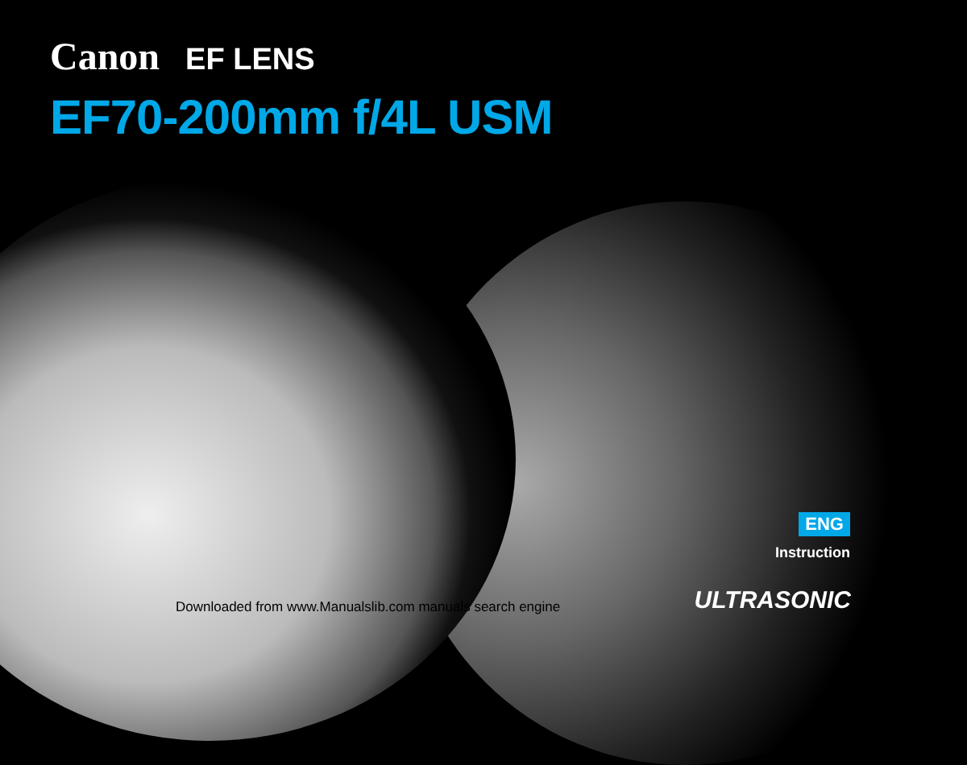Canon EF LENS
EF70-200mm f/4L USM
ENG
Instruction
ULTRASONIC
Downloaded from www.Manualslib.com manuals search engine